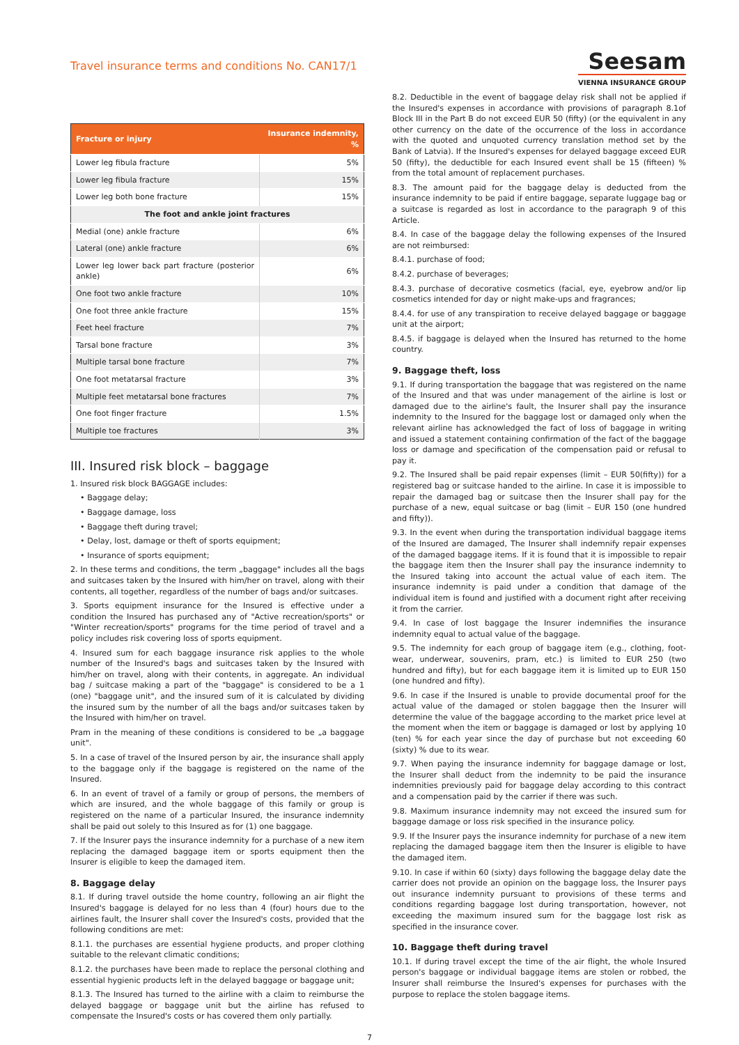Travel insurance terms and conditions No. CAN17/1
Seesam
VIENNA INSURANCE GROUP
| Fracture or injury | Insurance indemnity, % |
| --- | --- |
| Lower leg fibula fracture | 5% |
| Lower leg fibula fracture | 15% |
| Lower leg both bone fracture | 15% |
| The foot and ankle joint fractures | |
| Medial (one) ankle fracture | 6% |
| Lateral (one) ankle fracture | 6% |
| Lower leg lower back part fracture (posterior ankle) | 6% |
| One foot two ankle fracture | 10% |
| One foot three ankle fracture | 15% |
| Feet heel fracture | 7% |
| Tarsal bone fracture | 3% |
| Multiple tarsal bone fracture | 7% |
| One foot metatarsal fracture | 3% |
| Multiple feet metatarsal bone fractures | 7% |
| One foot finger fracture | 1.5% |
| Multiple toe fractures | 3% |
III. Insured risk block – baggage
1. Insured risk block BAGGAGE includes:
• Baggage delay;
• Baggage damage, loss
• Baggage theft during travel;
• Delay, lost, damage or theft of sports equipment;
• Insurance of sports equipment;
2. In these terms and conditions, the term „baggage" includes all the bags and suitcases taken by the Insured with him/her on travel, along with their contents, all together, regardless of the number of bags and/or suitcases.
3. Sports equipment insurance for the Insured is effective under a condition the Insured has purchased any of "Active recreation/sports" or "Winter recreation/sports" programs for the time period of travel and a policy includes risk covering loss of sports equipment.
4. Insured sum for each baggage insurance risk applies to the whole number of the Insured's bags and suitcases taken by the Insured with him/her on travel, along with their contents, in aggregate. An individual bag / suitcase making a part of the "baggage" is considered to be a 1 (one) "baggage unit", and the insured sum of it is calculated by dividing the insured sum by the number of all the bags and/or suitcases taken by the Insured with him/her on travel.
Pram in the meaning of these conditions is considered to be „a baggage unit".
5. In a case of travel of the Insured person by air, the insurance shall apply to the baggage only if the baggage is registered on the name of the Insured.
6. In an event of travel of a family or group of persons, the members of which are insured, and the whole baggage of this family or group is registered on the name of a particular Insured, the insurance indemnity shall be paid out solely to this Insured as for (1) one baggage.
7. If the Insurer pays the insurance indemnity for a purchase of a new item replacing the damaged baggage item or sports equipment then the Insurer is eligible to keep the damaged item.
8. Baggage delay
8.1. If during travel outside the home country, following an air flight the Insured's baggage is delayed for no less than 4 (four) hours due to the airlines fault, the Insurer shall cover the Insured's costs, provided that the following conditions are met:
8.1.1. the purchases are essential hygiene products, and proper clothing suitable to the relevant climatic conditions;
8.1.2. the purchases have been made to replace the personal clothing and essential hygienic products left in the delayed baggage or baggage unit;
8.1.3. The Insured has turned to the airline with a claim to reimburse the delayed baggage or baggage unit but the airline has refused to compensate the Insured's costs or has covered them only partially.
8.2. Deductible in the event of baggage delay risk shall not be applied if the Insured's expenses in accordance with provisions of paragraph 8.1of Block III in the Part B do not exceed EUR 50 (fifty) (or the equivalent in any other currency on the date of the occurrence of the loss in accordance with the quoted and unquoted currency translation method set by the Bank of Latvia). If the Insured's expenses for delayed baggage exceed EUR 50 (fifty), the deductible for each Insured event shall be 15 (fifteen) % from the total amount of replacement purchases.
8.3. The amount paid for the baggage delay is deducted from the insurance indemnity to be paid if entire baggage, separate luggage bag or a suitcase is regarded as lost in accordance to the paragraph 9 of this Article.
8.4. In case of the baggage delay the following expenses of the Insured are not reimbursed:
8.4.1. purchase of food;
8.4.2. purchase of beverages;
8.4.3. purchase of decorative cosmetics (facial, eye, eyebrow and/or lip cosmetics intended for day or night make-ups and fragrances;
8.4.4. for use of any transpiration to receive delayed baggage or baggage unit at the airport;
8.4.5. if baggage is delayed when the Insured has returned to the home country.
9. Baggage theft, loss
9.1. If during transportation the baggage that was registered on the name of the Insured and that was under management of the airline is lost or damaged due to the airline's fault, the Insurer shall pay the insurance indemnity to the Insured for the baggage lost or damaged only when the relevant airline has acknowledged the fact of loss of baggage in writing and issued a statement containing confirmation of the fact of the baggage loss or damage and specification of the compensation paid or refusal to pay it.
9.2. The Insured shall be paid repair expenses (limit – EUR 50(fifty)) for a registered bag or suitcase handed to the airline. In case it is impossible to repair the damaged bag or suitcase then the Insurer shall pay for the purchase of a new, equal suitcase or bag (limit – EUR 150 (one hundred and fifty)).
9.3. In the event when during the transportation individual baggage items of the Insured are damaged, The Insurer shall indemnify repair expenses of the damaged baggage items. If it is found that it is impossible to repair the baggage item then the Insurer shall pay the insurance indemnity to the Insured taking into account the actual value of each item. The insurance indemnity is paid under a condition that damage of the individual item is found and justified with a document right after receiving it from the carrier.
9.4. In case of lost baggage the Insurer indemnifies the insurance indemnity equal to actual value of the baggage.
9.5. The indemnity for each group of baggage item (e.g., clothing, foot-wear, underwear, souvenirs, pram, etc.) is limited to EUR 250 (two hundred and fifty), but for each baggage item it is limited up to EUR 150 (one hundred and fifty).
9.6. In case if the Insured is unable to provide documental proof for the actual value of the damaged or stolen baggage then the Insurer will determine the value of the baggage according to the market price level at the moment when the item or baggage is damaged or lost by applying 10 (ten) % for each year since the day of purchase but not exceeding 60 (sixty) % due to its wear.
9.7. When paying the insurance indemnity for baggage damage or lost, the Insurer shall deduct from the indemnity to be paid the insurance indemnities previously paid for baggage delay according to this contract and a compensation paid by the carrier if there was such.
9.8. Maximum insurance indemnity may not exceed the insured sum for baggage damage or loss risk specified in the insurance policy.
9.9. If the Insurer pays the insurance indemnity for purchase of a new item replacing the damaged baggage item then the Insurer is eligible to have the damaged item.
9.10. In case if within 60 (sixty) days following the baggage delay date the carrier does not provide an opinion on the baggage loss, the Insurer pays out insurance indemnity pursuant to provisions of these terms and conditions regarding baggage lost during transportation, however, not exceeding the maximum insured sum for the baggage lost risk as specified in the insurance cover.
10. Baggage theft during travel
10.1. If during travel except the time of the air flight, the whole Insured person's baggage or individual baggage items are stolen or robbed, the Insurer shall reimburse the Insured's expenses for purchases with the purpose to replace the stolen baggage items.
7